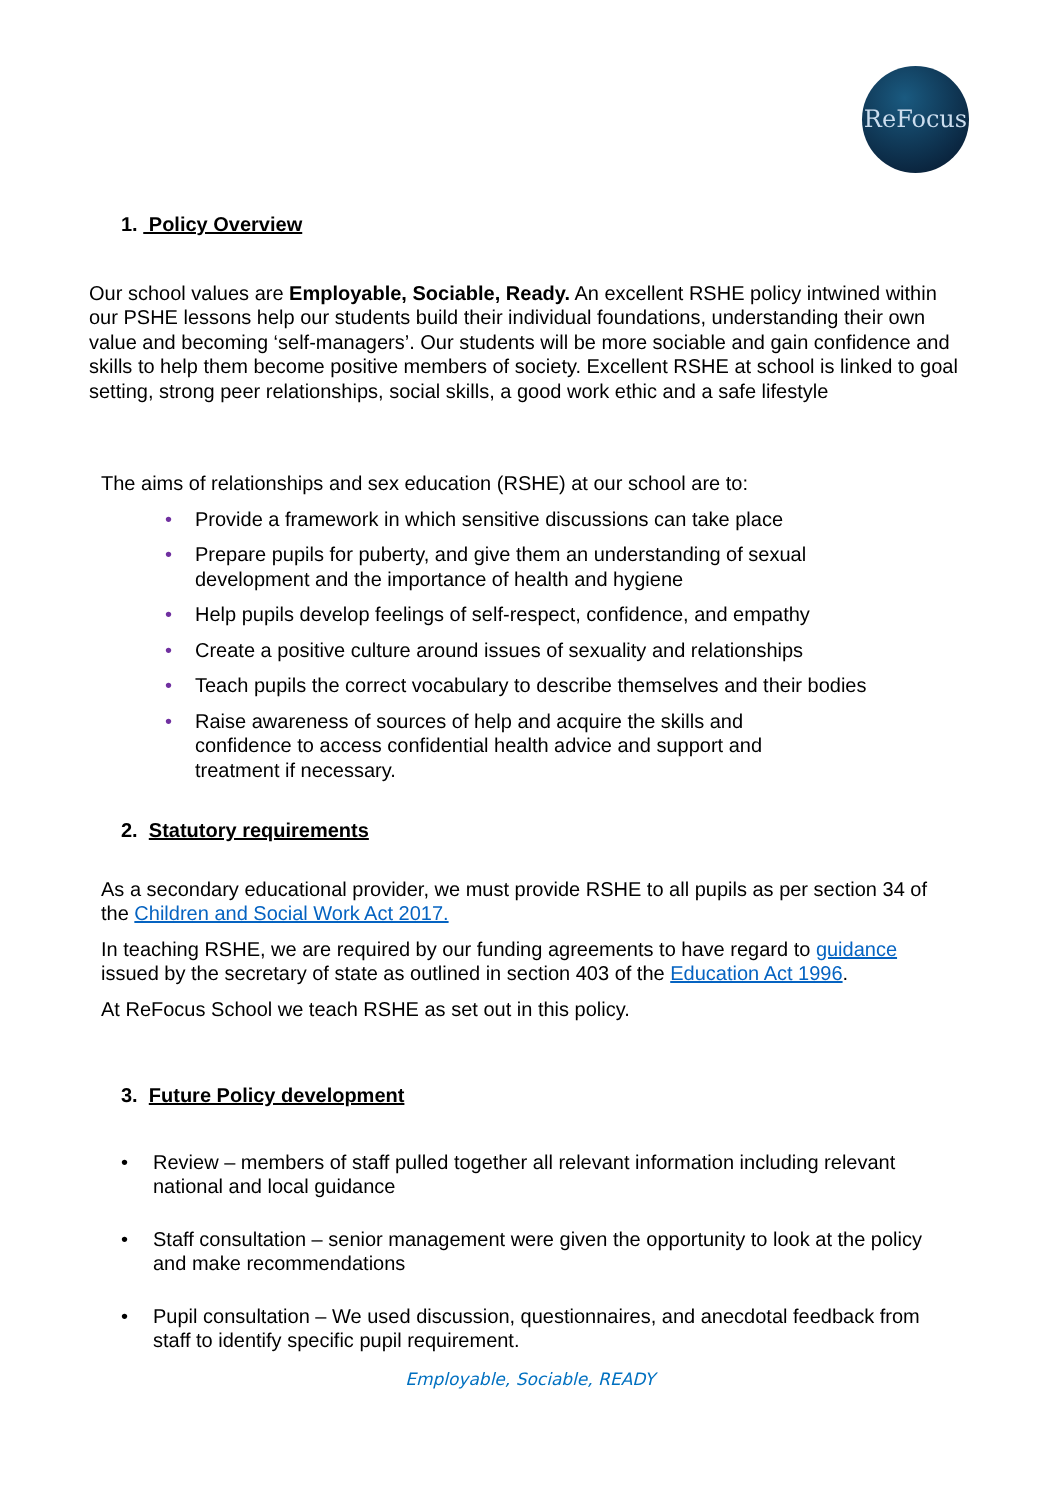ReFocus
1. Policy Overview
Our school values are Employable, Sociable, Ready. An excellent RSHE policy intwined within our PSHE lessons help our students build their individual foundations, understanding their own value and becoming ‘self-managers’. Our students will be more sociable and gain confidence and skills to help them become positive members of society. Excellent RSHE at school is linked to goal setting, strong peer relationships, social skills, a good work ethic and a safe lifestyle
The aims of relationships and sex education (RSHE) at our school are to:
• Provide a framework in which sensitive discussions can take place
• Prepare pupils for puberty, and give them an understanding of sexual development and the importance of health and hygiene
• Help pupils develop feelings of self-respect, confidence, and empathy
• Create a positive culture around issues of sexuality and relationships
• Teach pupils the correct vocabulary to describe themselves and their bodies
• Raise awareness of sources of help and acquire the skills and confidence to access confidential health advice and support and treatment if necessary.
2. Statutory requirements
As a secondary educational provider, we must provide RSHE to all pupils as per section 34 of the Children and Social Work Act 2017.
In teaching RSHE, we are required by our funding agreements to have regard to guidance issued by the secretary of state as outlined in section 403 of the Education Act 1996.
At ReFocus School we teach RSHE as set out in this policy.
3. Future Policy development
• Review – members of staff pulled together all relevant information including relevant national and local guidance
• Staff consultation – senior management were given the opportunity to look at the policy and make recommendations
• Pupil consultation – We used discussion, questionnaires, and anecdotal feedback from staff to identify specific pupil requirement.
Employable, Sociable, READY